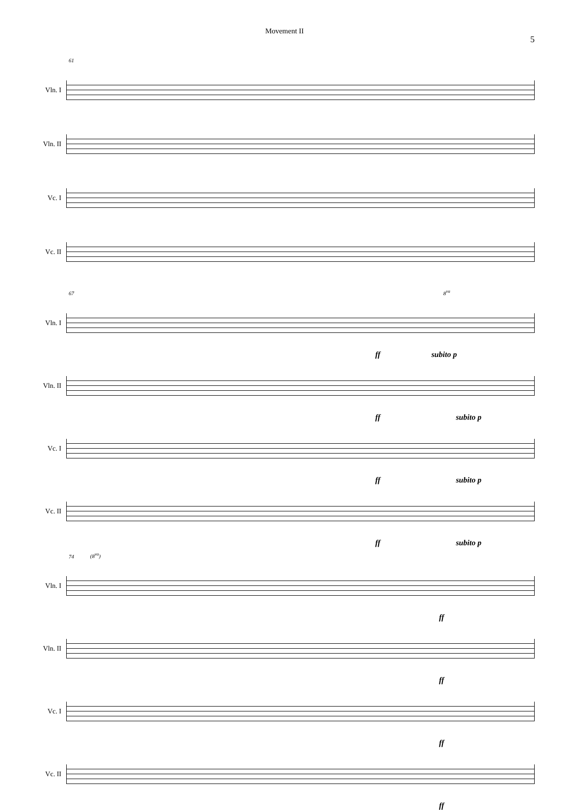Movement II
5
61
Vln. I
Vln. II
Vc. I
Vc. II
67 8<sup>va</sup>
Vln. I
ff subito p
Vln. II
ff subito p
Vc. I
ff subito p
Vc. II
ff subito p
74 (8<sup>va</sup>)
Vln. I
ff
Vln. II
ff
Vc. I
ff
Vc. II
ff